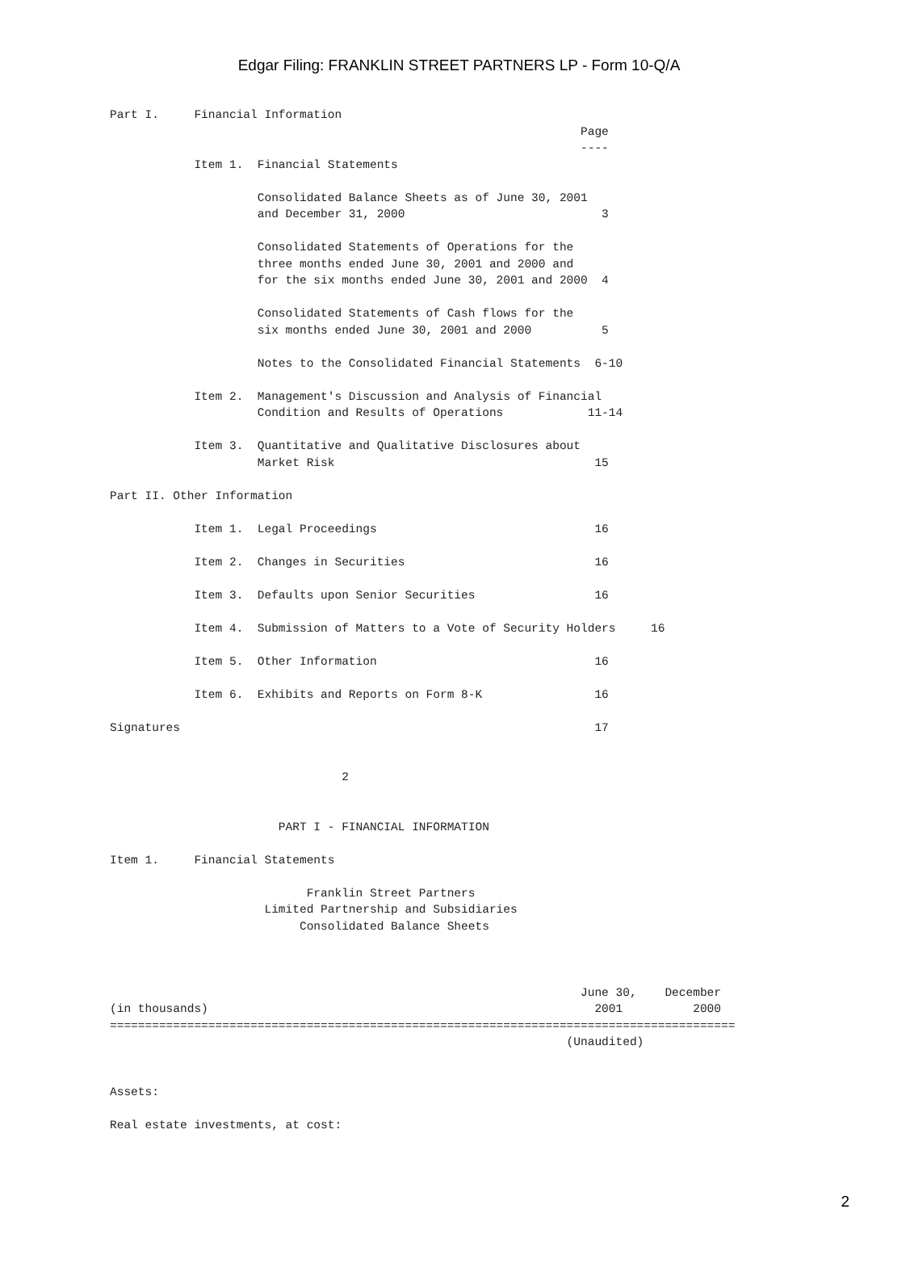Edgar Filing: FRANKLIN STREET PARTNERS LP - Form 10-Q/A
Part I.     Financial Information
                                                                   Page
                                                                   ----
            Item 1.  Financial Statements

                     Consolidated Balance Sheets as of June 30, 2001
                     and December 31, 2000                            3

                     Consolidated Statements of Operations for the
                     three months ended June 30, 2001 and 2000 and
                     for the six months ended June 30, 2001 and 2000  4

                     Consolidated Statements of Cash flows for the
                     six months ended June 30, 2001 and 2000          5

                     Notes to the Consolidated Financial Statements  6-10

            Item 2.  Management's Discussion and Analysis of Financial
                     Condition and Results of Operations            11-14

            Item 3.  Quantitative and Qualitative Disclosures about
                     Market Risk                                     15

Part II. Other Information

            Item 1.  Legal Proceedings                               16

            Item 2.  Changes in Securities                           16

            Item 3.  Defaults upon Senior Securities                 16

            Item 4.  Submission of Matters to a Vote of Security Holders     16

            Item 5.  Other Information                               16

            Item 6.  Exhibits and Reports on Form 8-K                16

Signatures                                                           17


                                 2


                        PART I - FINANCIAL INFORMATION

Item 1.     Financial Statements

                            Franklin Street Partners
                      Limited Partnership and Subsidiaries
                           Consolidated Balance Sheets



                                                                   June 30,    December
(in thousands)                                                       2001          2000
=========================================================================================
                                                                 (Unaudited)


Assets:

Real estate investments, at cost:
2